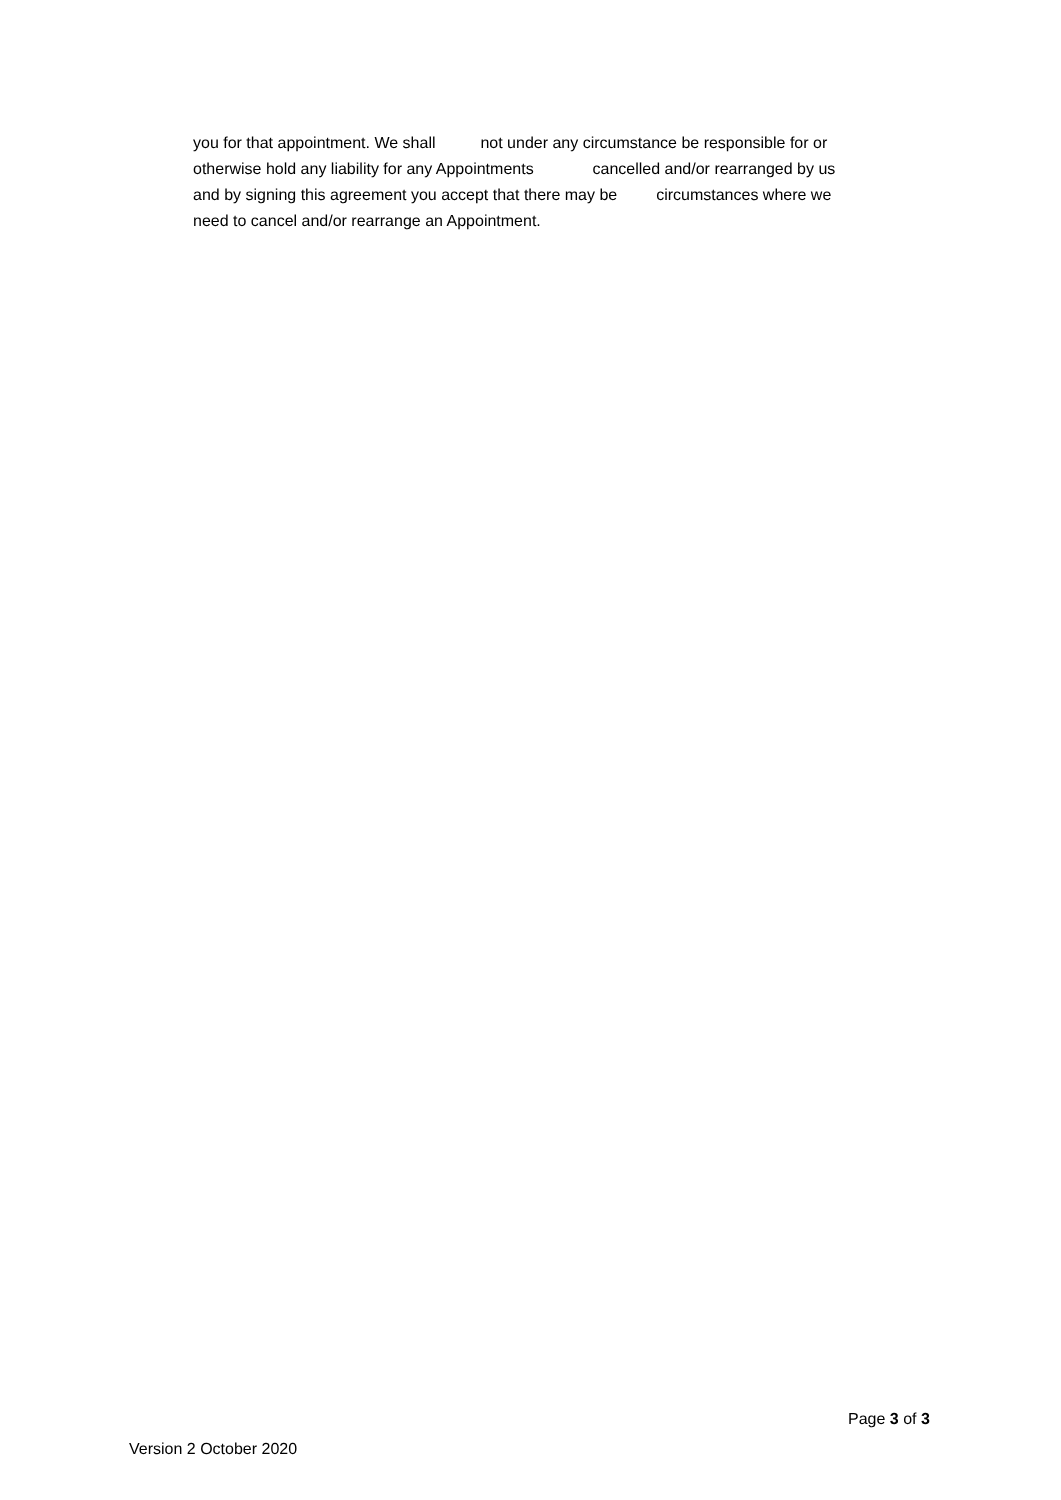you for that appointment. We shall not under any circumstance be responsible for or
otherwise hold any liability for any Appointments cancelled and/or rearranged by us
and by signing this agreement you accept that there may be circumstances where we
need to cancel and/or rearrange an Appointment.
Page 3 of 3
Version 2 October 2020